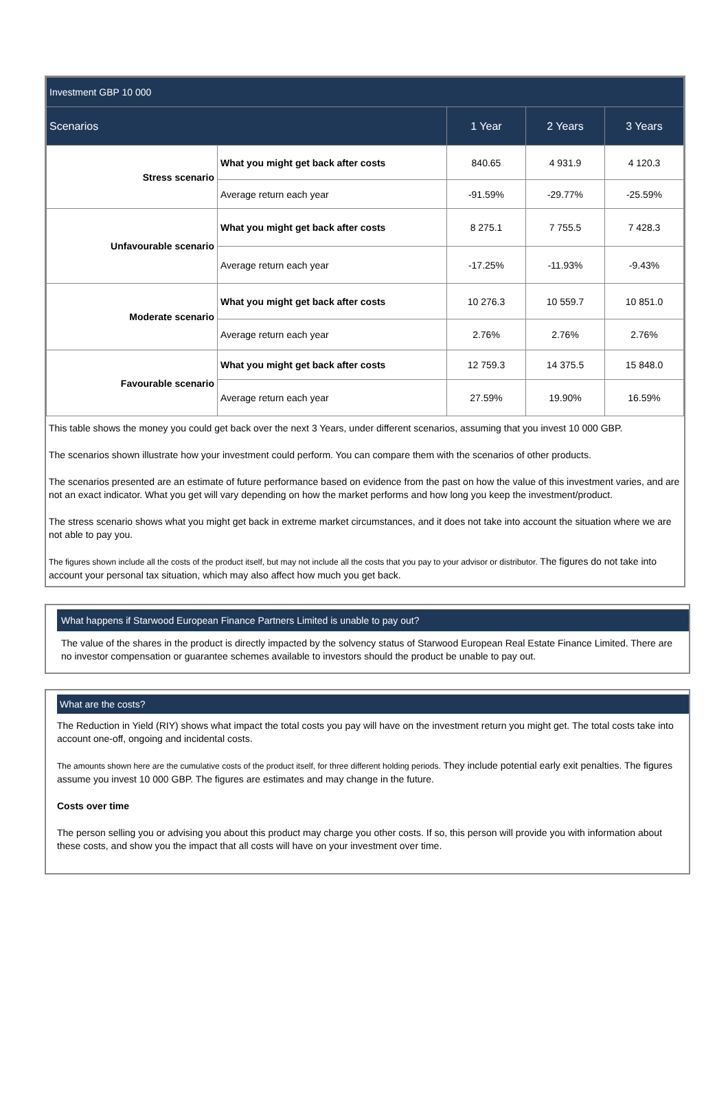| Investment GBP 10 000 | | | | |
| --- | --- | --- | --- | --- |
| Scenarios | | 1 Year | 2 Years | 3 Years |
| Stress scenario | What you might get back after costs | 840.65 | 4 931.9 | 4 120.3 |
| | Average return each year | -91.59% | -29.77% | -25.59% |
| Unfavourable scenario | What you might get back after costs | 8 275.1 | 7 755.5 | 7 428.3 |
| | Average return each year | -17.25% | -11.93% | -9.43% |
| Moderate scenario | What you might get back after costs | 10 276.3 | 10 559.7 | 10 851.0 |
| | Average return each year | 2.76% | 2.76% | 2.76% |
| Favourable scenario | What you might get back after costs | 12 759.3 | 14 375.5 | 15 848.0 |
| | Average return each year | 27.59% | 19.90% | 16.59% |
This table shows the money you could get back over the next 3 Years, under different scenarios, assuming that you invest 10 000 GBP.
The scenarios shown illustrate how your investment could perform. You can compare them with the scenarios of other products.
The scenarios presented are an estimate of future performance based on evidence from the past on how the value of this investment varies, and are not an exact indicator. What you get will vary depending on how the market performs and how long you keep the investment/product.
The stress scenario shows what you might get back in extreme market circumstances, and it does not take into account the situation where we are not able to pay you.
The figures shown include all the costs of the product itself, but may not include all the costs that you pay to your advisor or distributor. The figures do not take into account your personal tax situation, which may also affect how much you get back.
What happens if Starwood European Finance Partners Limited is unable to pay out?
The value of the shares in the product is directly impacted by the solvency status of Starwood European Real Estate Finance Limited. There are no investor compensation or guarantee schemes available to investors should the product be unable to pay out.
What are the costs?
The Reduction in Yield (RIY) shows what impact the total costs you pay will have on the investment return you might get. The total costs take into account one-off, ongoing and incidental costs.
The amounts shown here are the cumulative costs of the product itself, for three different holding periods. They include potential early exit penalties. The figures assume you invest 10 000 GBP. The figures are estimates and may change in the future.
Costs over time
The person selling you or advising you about this product may charge you other costs. If so, this person will provide you with information about these costs, and show you the impact that all costs will have on your investment over time.